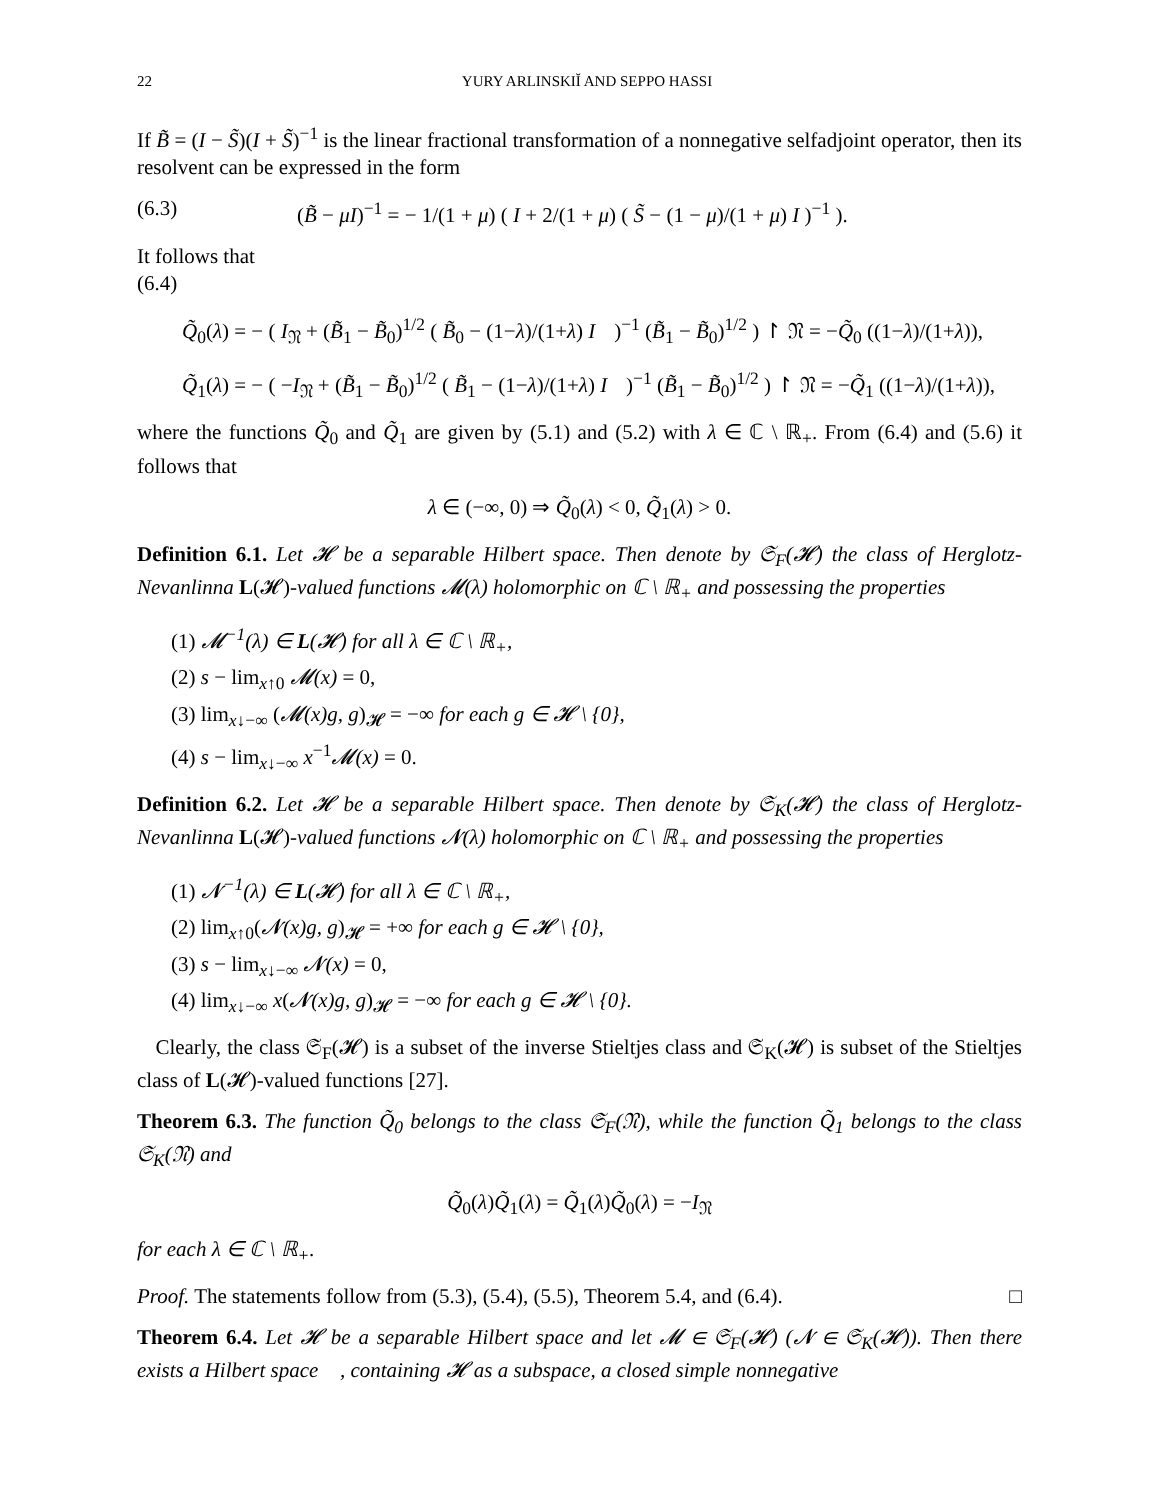22 YURY ARLINSKIĬ AND SEPPO HASSI
If B̃ = (I − S̃)(I + S̃)<sup>−1</sup> is the linear fractional transformation of a nonnegative selfadjoint operator, then its resolvent can be expressed in the form
(6.3) (B̃ − μI)<sup>−1</sup> = − 1/(1 + μ) ( I + 2/(1 + μ) ( S̃ − (1 − μ)/(1 + μ) I )<sup>−1</sup> ).
It follows that
(6.4)
Q̃<sub>0</sub>(λ) = − ( I<sub>𝔑</sub> + (B̃<sub>1</sub> − B̃<sub>0</sub>)<sup>1/2</sup> ( B̃<sub>0</sub> − (1−λ)/(1+λ) I<sub>𝔋</sub> )<sup>−1</sup> (B̃<sub>1</sub> − B̃<sub>0</sub>)<sup>1/2</sup> ) ↾ 𝔑 = −Q̃<sub>0</sub> ((1−λ)/(1+λ)),
Q̃<sub>1</sub>(λ) = − ( −I<sub>𝔑</sub> + (B̃<sub>1</sub> − B̃<sub>0</sub>)<sup>1/2</sup> ( B̃<sub>1</sub> − (1−λ)/(1+λ) I<sub>𝔋</sub> )<sup>−1</sup> (B̃<sub>1</sub> − B̃<sub>0</sub>)<sup>1/2</sup> ) ↾ 𝔑 = −Q̃<sub>1</sub> ((1−λ)/(1+λ)),
where the functions Q̃<sub>0</sub> and Q̃<sub>1</sub> are given by (5.1) and (5.2) with λ ∈ ℂ \ ℝ<sub>+</sub>. From (6.4) and (5.6) it follows that
λ ∈ (−∞, 0) ⇒ Q̃<sub>0</sub>(λ) < 0, Q̃<sub>1</sub>(λ) > 0.
Definition 6.1. Let 𝓗 be a separable Hilbert space. Then denote by 𝔖<sub>F</sub>(𝓗) the class of Herglotz-Nevanlinna L(𝓗)-valued functions 𝓜(λ) holomorphic on ℂ \ ℝ<sub>+</sub> and possessing the properties
(1) 𝓜<sup>−1</sup>(λ) ∈ L(𝓗) for all λ ∈ ℂ \ ℝ<sub>+</sub>,
(2) s − lim<sub>x↑0</sub> 𝓜(x) = 0,
(3) lim<sub>x↓−∞</sub> (𝓜(x)g, g)<sub>𝓗</sub> = −∞ for each g ∈ 𝓗 \ {0},
(4) s − lim<sub>x↓−∞</sub> x<sup>−1</sup>𝓜(x) = 0.
Definition 6.2. Let 𝓗 be a separable Hilbert space. Then denote by 𝔖<sub>K</sub>(𝓗) the class of Herglotz-Nevanlinna L(𝓗)-valued functions 𝓝(λ) holomorphic on ℂ \ ℝ<sub>+</sub> and possessing the properties
(1) 𝓝<sup>−1</sup>(λ) ∈ L(𝓗) for all λ ∈ ℂ \ ℝ<sub>+</sub>,
(2) lim<sub>x↑0</sub>(𝓝(x)g, g)<sub>𝓗</sub> = +∞ for each g ∈ 𝓗 \ {0},
(3) s − lim<sub>x↓−∞</sub> 𝓝(x) = 0,
(4) lim<sub>x↓−∞</sub> x(𝓝(x)g, g)<sub>𝓗</sub> = −∞ for each g ∈ 𝓗 \ {0}.
Clearly, the class 𝔖<sub>F</sub>(𝓗) is a subset of the inverse Stieltjes class and 𝔖<sub>K</sub>(𝓗) is subset of the Stieltjes class of L(𝓗)-valued functions [27].
Theorem 6.3. The function Q̃<sub>0</sub> belongs to the class 𝔖<sub>F</sub>(𝔑), while the function Q̃<sub>1</sub> belongs to the class 𝔖<sub>K</sub>(𝔑) and
Q̃<sub>0</sub>(λ)Q̃<sub>1</sub>(λ) = Q̃<sub>1</sub>(λ)Q̃<sub>0</sub>(λ) = −I<sub>𝔑</sub>
for each λ ∈ ℂ \ ℝ<sub>+</sub>.
Proof. The statements follow from (5.3), (5.4), (5.5), Theorem 5.4, and (6.4). □
Theorem 6.4. Let 𝓗 be a separable Hilbert space and let 𝓜 ∈ 𝔖<sub>F</sub>(𝓗) (𝓝 ∈ 𝔖<sub>K</sub>(𝓗)). Then there exists a Hilbert space 𝔋, containing 𝓗 as a subspace, a closed simple nonnegative